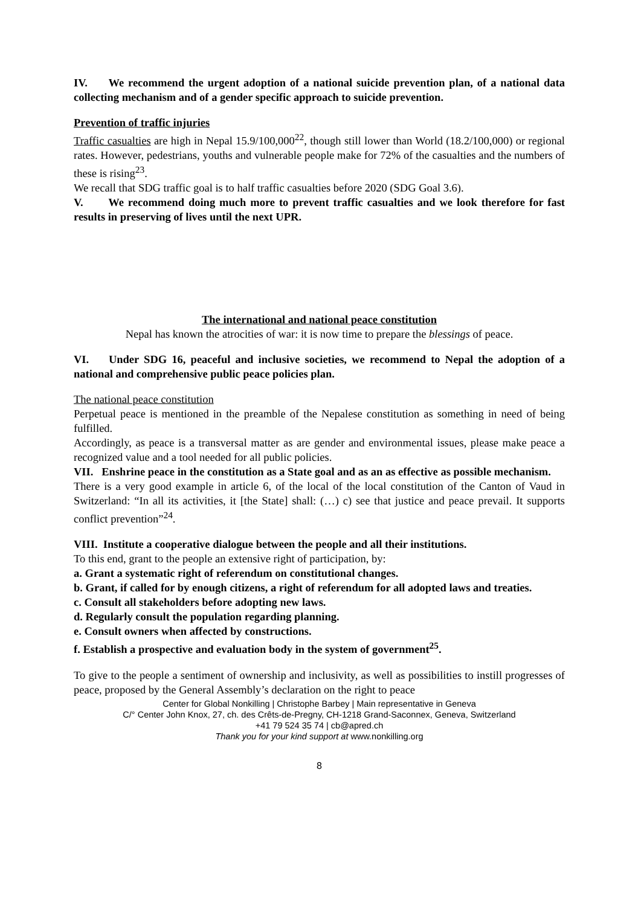IV. We recommend the urgent adoption of a national suicide prevention plan, of a national data collecting mechanism and of a gender specific approach to suicide prevention.
Prevention of traffic injuries
Traffic casualties are high in Nepal 15.9/100,000<sup>22</sup>, though still lower than World (18.2/100,000) or regional rates. However, pedestrians, youths and vulnerable people make for 72% of the casualties and the numbers of these is rising<sup>23</sup>.
We recall that SDG traffic goal is to half traffic casualties before 2020 (SDG Goal 3.6).
V. We recommend doing much more to prevent traffic casualties and we look therefore for fast results in preserving of lives until the next UPR.
The international and national peace constitution
Nepal has known the atrocities of war: it is now time to prepare the blessings of peace.
VI. Under SDG 16, peaceful and inclusive societies, we recommend to Nepal the adoption of a national and comprehensive public peace policies plan.
The national peace constitution
Perpetual peace is mentioned in the preamble of the Nepalese constitution as something in need of being fulfilled.
Accordingly, as peace is a transversal matter as are gender and environmental issues, please make peace a recognized value and a tool needed for all public policies.
VII. Enshrine peace in the constitution as a State goal and as an as effective as possible mechanism.
There is a very good example in article 6, of the local of the local constitution of the Canton of Vaud in Switzerland: “In all its activities, it [the State] shall: (…) c) see that justice and peace prevail. It supports conflict prevention”<sup>24</sup>.
VIII. Institute a cooperative dialogue between the people and all their institutions.
To this end, grant to the people an extensive right of participation, by:
a. Grant a systematic right of referendum on constitutional changes.
b. Grant, if called for by enough citizens, a right of referendum for all adopted laws and treaties.
c. Consult all stakeholders before adopting new laws.
d. Regularly consult the population regarding planning.
e. Consult owners when affected by constructions.
f. Establish a prospective and evaluation body in the system of government<sup>25</sup>.
To give to the people a sentiment of ownership and inclusivity, as well as possibilities to instill progresses of peace, proposed by the General Assembly’s declaration on the right to peace
Center for Global Nonkilling | Christophe Barbey | Main representative in Geneva
C/° Center John Knox, 27, ch. des Crêts-de-Pregny, CH-1218 Grand-Saconnex, Geneva, Switzerland
+41 79 524 35 74 | cb@apred.ch
Thank you for your kind support at www.nonkilling.org
8